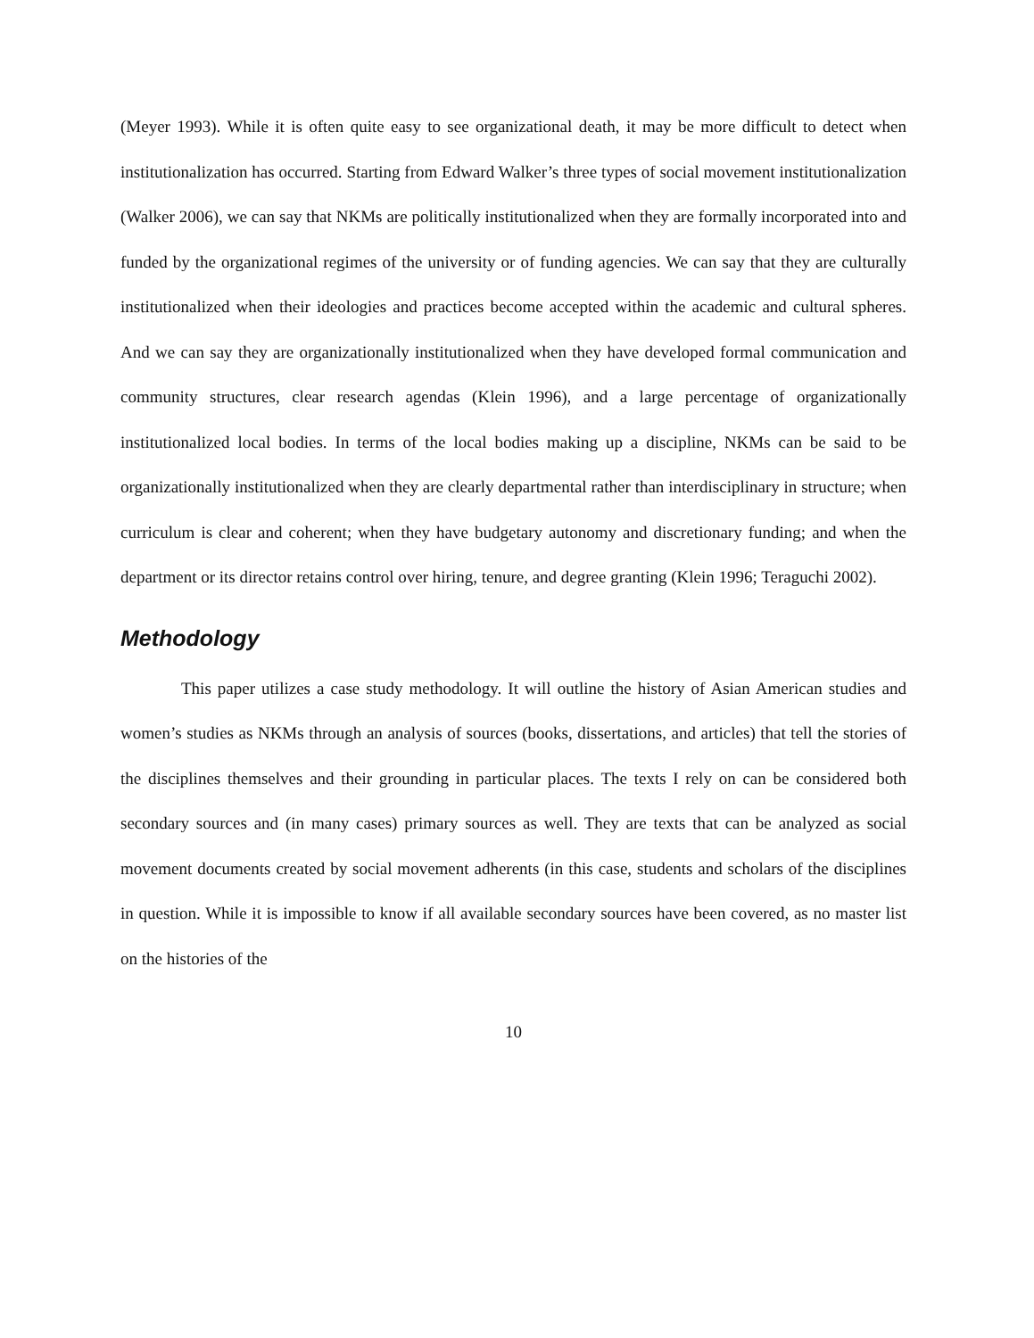(Meyer 1993). While it is often quite easy to see organizational death, it may be more difficult to detect when institutionalization has occurred. Starting from Edward Walker’s three types of social movement institutionalization (Walker 2006), we can say that NKMs are politically institutionalized when they are formally incorporated into and funded by the organizational regimes of the university or of funding agencies. We can say that they are culturally institutionalized when their ideologies and practices become accepted within the academic and cultural spheres. And we can say they are organizationally institutionalized when they have developed formal communication and community structures, clear research agendas (Klein 1996), and a large percentage of organizationally institutionalized local bodies. In terms of the local bodies making up a discipline, NKMs can be said to be organizationally institutionalized when they are clearly departmental rather than interdisciplinary in structure; when curriculum is clear and coherent; when they have budgetary autonomy and discretionary funding; and when the department or its director retains control over hiring, tenure, and degree granting (Klein 1996; Teraguchi 2002).
Methodology
This paper utilizes a case study methodology. It will outline the history of Asian American studies and women’s studies as NKMs through an analysis of sources (books, dissertations, and articles) that tell the stories of the disciplines themselves and their grounding in particular places. The texts I rely on can be considered both secondary sources and (in many cases) primary sources as well. They are texts that can be analyzed as social movement documents created by social movement adherents (in this case, students and scholars of the disciplines in question. While it is impossible to know if all available secondary sources have been covered, as no master list on the histories of the
10